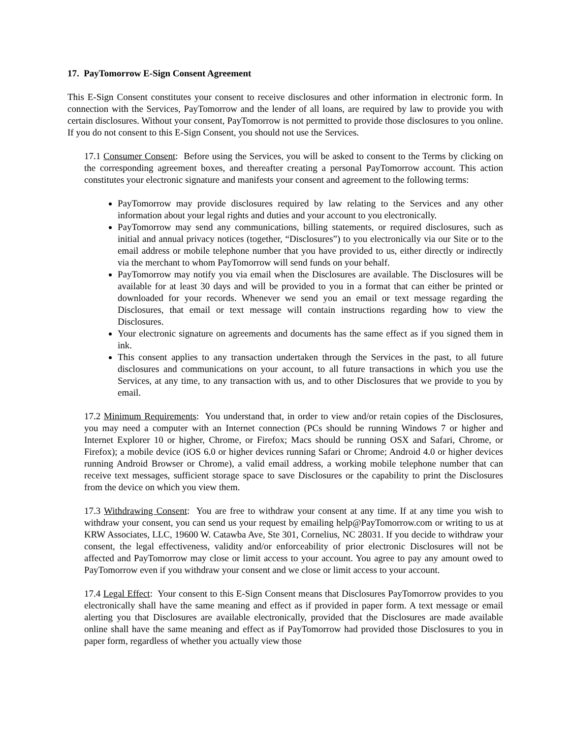17. PayTomorrow E-Sign Consent Agreement
This E-Sign Consent constitutes your consent to receive disclosures and other information in electronic form. In connection with the Services, PayTomorrow and the lender of all loans, are required by law to provide you with certain disclosures. Without your consent, PayTomorrow is not permitted to provide those disclosures to you online. If you do not consent to this E-Sign Consent, you should not use the Services.
17.1 Consumer Consent: Before using the Services, you will be asked to consent to the Terms by clicking on the corresponding agreement boxes, and thereafter creating a personal PayTomorrow account. This action constitutes your electronic signature and manifests your consent and agreement to the following terms:
PayTomorrow may provide disclosures required by law relating to the Services and any other information about your legal rights and duties and your account to you electronically.
PayTomorrow may send any communications, billing statements, or required disclosures, such as initial and annual privacy notices (together, “Disclosures”) to you electronically via our Site or to the email address or mobile telephone number that you have provided to us, either directly or indirectly via the merchant to whom PayTomorrow will send funds on your behalf.
PayTomorrow may notify you via email when the Disclosures are available. The Disclosures will be available for at least 30 days and will be provided to you in a format that can either be printed or downloaded for your records. Whenever we send you an email or text message regarding the Disclosures, that email or text message will contain instructions regarding how to view the Disclosures.
Your electronic signature on agreements and documents has the same effect as if you signed them in ink.
This consent applies to any transaction undertaken through the Services in the past, to all future disclosures and communications on your account, to all future transactions in which you use the Services, at any time, to any transaction with us, and to other Disclosures that we provide to you by email.
17.2 Minimum Requirements: You understand that, in order to view and/or retain copies of the Disclosures, you may need a computer with an Internet connection (PCs should be running Windows 7 or higher and Internet Explorer 10 or higher, Chrome, or Firefox; Macs should be running OSX and Safari, Chrome, or Firefox); a mobile device (iOS 6.0 or higher devices running Safari or Chrome; Android 4.0 or higher devices running Android Browser or Chrome), a valid email address, a working mobile telephone number that can receive text messages, sufficient storage space to save Disclosures or the capability to print the Disclosures from the device on which you view them.
17.3 Withdrawing Consent: You are free to withdraw your consent at any time. If at any time you wish to withdraw your consent, you can send us your request by emailing help@PayTomorrow.com or writing to us at KRW Associates, LLC, 19600 W. Catawba Ave, Ste 301, Cornelius, NC 28031. If you decide to withdraw your consent, the legal effectiveness, validity and/or enforceability of prior electronic Disclosures will not be affected and PayTomorrow may close or limit access to your account. You agree to pay any amount owed to PayTomorrow even if you withdraw your consent and we close or limit access to your account.
17.4 Legal Effect: Your consent to this E-Sign Consent means that Disclosures PayTomorrow provides to you electronically shall have the same meaning and effect as if provided in paper form. A text message or email alerting you that Disclosures are available electronically, provided that the Disclosures are made available online shall have the same meaning and effect as if PayTomorrow had provided those Disclosures to you in paper form, regardless of whether you actually view those